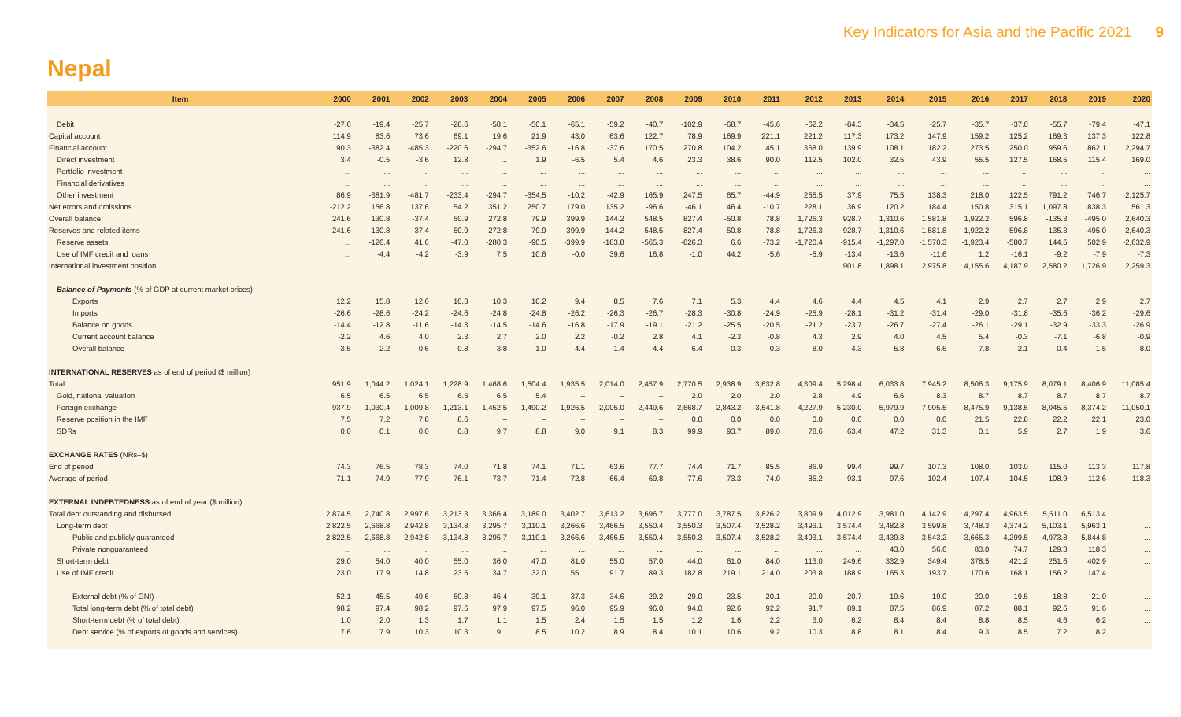Key Indicators for Asia and the Pacific 2021 9
Nepal
| Item | 2000 | 2001 | 2002 | 2003 | 2004 | 2005 | 2006 | 2007 | 2008 | 2009 | 2010 | 2011 | 2012 | 2013 | 2014 | 2015 | 2016 | 2017 | 2018 | 2019 | 2020 |
| --- | --- | --- | --- | --- | --- | --- | --- | --- | --- | --- | --- | --- | --- | --- | --- | --- | --- | --- | --- | --- | --- |
| Debit | -27.6 | -19.4 | -25.7 | -28.6 | -58.1 | -50.1 | -65.1 | -59.2 | -40.7 | -102.9 | -68.7 | -45.6 | -62.2 | -84.3 | -34.5 | -25.7 | -35.7 | -37.0 | -55.7 | -79.4 | -47.1 |
| Capital account | 114.9 | 83.6 | 73.6 | 69.1 | 19.6 | 21.9 | 43.0 | 63.6 | 122.7 | 78.9 | 169.9 | 221.1 | 221.2 | 117.3 | 173.2 | 147.9 | 159.2 | 125.2 | 169.3 | 137.3 | 122.8 |
| Financial account | 90.3 | -382.4 | -485.3 | -220.6 | -294.7 | -352.6 | -16.8 | -37.6 | 170.5 | 270.8 | 104.2 | 45.1 | 368.0 | 139.9 | 108.1 | 182.2 | 273.5 | 250.0 | 959.6 | 862.1 | 2,294.7 |
| Direct investment | 3.4 | -0.5 | -3.6 | 12.8 | ... | 1.9 | -6.5 | 5.4 | 4.6 | 23.3 | 38.6 | 90.0 | 112.5 | 102.0 | 32.5 | 43.9 | 55.5 | 127.5 | 168.5 | 115.4 | 169.0 |
| Portfolio investment | ... | ... | ... | ... | ... | ... | ... | ... | ... | ... | ... | ... | ... | ... | ... | ... | ... | ... | ... | ... | ... |
| Financial derivatives | ... | ... | ... | ... | ... | ... | ... | ... | ... | ... | ... | ... | ... | ... | ... | ... | ... | ... | ... | ... | ... |
| Other investment | 86.9 | -381.9 | -481.7 | -233.4 | -294.7 | -354.5 | -10.2 | -42.9 | 165.9 | 247.5 | 65.7 | -44.9 | 255.5 | 37.9 | 75.5 | 138.3 | 218.0 | 122.5 | 791.2 | 746.7 | 2,125.7 |
| Net errors and omissions | -212.2 | 156.8 | 137.6 | 54.2 | 351.2 | 250.7 | 179.0 | 135.2 | -96.6 | -46.1 | 46.4 | -10.7 | 228.1 | 36.9 | 120.2 | 184.4 | 150.8 | 315.1 | 1,097.8 | 838.3 | 561.3 |
| Overall balance | 241.6 | 130.8 | -37.4 | 50.9 | 272.8 | 79.9 | 399.9 | 144.2 | 548.5 | 827.4 | -50.8 | 78.8 | 1,726.3 | 928.7 | 1,310.6 | 1,581.8 | 1,922.2 | 596.8 | -135.3 | -495.0 | 2,640.3 |
| Reserves and related items | -241.6 | -130.8 | 37.4 | -50.9 | -272.8 | -79.9 | -399.9 | -144.2 | -548.5 | -827.4 | 50.8 | -78.8 | -1,726.3 | -928.7 | -1,310.6 | -1,581.8 | -1,922.2 | -596.8 | 135.3 | 495.0 | -2,640.3 |
| Reserve assets | ... | -126.4 | 41.6 | -47.0 | -280.3 | -90.5 | -399.9 | -183.8 | -565.3 | -826.3 | 6.6 | -73.2 | -1,720.4 | -915.4 | -1,297.0 | -1,570.3 | -1,923.4 | -580.7 | 144.5 | 502.9 | -2,632.9 |
| Use of IMF credit and loans | ... | -4.4 | -4.2 | -3.9 | 7.5 | 10.6 | -0.0 | 39.6 | 16.8 | -1.0 | 44.2 | -5.6 | -5.9 | -13.4 | -13.6 | -11.6 | 1.2 | -16.1 | -9.2 | -7.9 | -7.3 |
| International investment position | ... | ... | ... | ... | ... | ... | ... | ... | ... | ... | ... | ... | ... | 901.8 | 1,898.1 | 2,975.8 | 4,155.6 | 4,187.9 | 2,580.2 | 1,726.9 | 2,259.3 |
| Balance of Payments (% of GDP at current market prices) | | | | | | | | | | | | | | | | | | | | | |
| Exports | 12.2 | 15.8 | 12.6 | 10.3 | 10.3 | 10.2 | 9.4 | 8.5 | 7.6 | 7.1 | 5.3 | 4.4 | 4.6 | 4.4 | 4.5 | 4.1 | 2.9 | 2.7 | 2.7 | 2.9 | 2.7 |
| Imports | -26.6 | -28.6 | -24.2 | -24.6 | -24.8 | -24.8 | -26.2 | -26.3 | -26.7 | -28.3 | -30.8 | -24.9 | -25.9 | -28.1 | -31.2 | -31.4 | -29.0 | -31.8 | -35.6 | -36.2 | -29.6 |
| Balance on goods | -14.4 | -12.8 | -11.6 | -14.3 | -14.5 | -14.6 | -16.8 | -17.9 | -19.1 | -21.2 | -25.5 | -20.5 | -21.2 | -23.7 | -26.7 | -27.4 | -26.1 | -29.1 | -32.9 | -33.3 | -26.9 |
| Current account balance | -2.2 | 4.6 | 4.0 | 2.3 | 2.7 | 2.0 | 2.2 | -0.2 | 2.8 | 4.1 | -2.3 | -0.8 | 4.3 | 2.9 | 4.0 | 4.5 | 5.4 | -0.3 | -7.1 | -6.8 | -0.9 |
| Overall balance | -3.5 | 2.2 | -0.6 | 0.8 | 3.8 | 1.0 | 4.4 | 1.4 | 4.4 | 6.4 | -0.3 | 0.3 | 8.0 | 4.3 | 5.8 | 6.6 | 7.8 | 2.1 | -0.4 | -1.5 | 8.0 |
| INTERNATIONAL RESERVES as of end of period ($ million) | | | | | | | | | | | | | | | | | | | | | |
| Total | 951.9 | 1,044.2 | 1,024.1 | 1,228.9 | 1,468.6 | 1,504.4 | 1,935.5 | 2,014.0 | 2,457.9 | 2,770.5 | 2,938.9 | 3,632.8 | 4,309.4 | 5,298.4 | 6,033.8 | 7,945.2 | 8,506.3 | 9,175.9 | 8,079.1 | 8,406.9 | 11,085.4 |
| Gold, national valuation | 6.5 | 6.5 | 6.5 | 6.5 | 6.5 | 5.4 | – | – | – | 2.0 | 2.0 | 2.0 | 2.8 | 4.9 | 6.6 | 8.3 | 8.7 | 8.7 | 8.7 | 8.7 | 8.7 |
| Foreign exchange | 937.9 | 1,030.4 | 1,009.8 | 1,213.1 | 1,452.5 | 1,490.2 | 1,926.5 | 2,005.0 | 2,449.6 | 2,668.7 | 2,843.2 | 3,541.8 | 4,227.9 | 5,230.0 | 5,979.9 | 7,905.5 | 8,475.9 | 9,138.5 | 8,045.5 | 8,374.2 | 11,050.1 |
| Reserve position in the IMF | 7.5 | 7.2 | 7.8 | 8.6 | – | – | – | – | – | 0.0 | 0.0 | 0.0 | 0.0 | 0.0 | 0.0 | 0.0 | 21.5 | 22.8 | 22.2 | 22.1 | 23.0 |
| SDRs | 0.0 | 0.1 | 0.0 | 0.8 | 9.7 | 8.8 | 9.0 | 9.1 | 8.3 | 99.9 | 93.7 | 89.0 | 78.6 | 63.4 | 47.2 | 31.3 | 0.1 | 5.9 | 2.7 | 1.9 | 3.6 |
| EXCHANGE RATES (NRs–$) | | | | | | | | | | | | | | | | | | | | | |
| End of period | 74.3 | 76.5 | 78.3 | 74.0 | 71.8 | 74.1 | 71.1 | 63.6 | 77.7 | 74.4 | 71.7 | 85.5 | 86.9 | 99.4 | 99.7 | 107.3 | 108.0 | 103.0 | 115.0 | 113.3 | 117.8 |
| Average of period | 71.1 | 74.9 | 77.9 | 76.1 | 73.7 | 71.4 | 72.8 | 66.4 | 69.8 | 77.6 | 73.3 | 74.0 | 85.2 | 93.1 | 97.6 | 102.4 | 107.4 | 104.5 | 108.9 | 112.6 | 118.3 |
| EXTERNAL INDEBTEDNESS as of end of year ($ million) | | | | | | | | | | | | | | | | | | | | | |
| Total debt outstanding and disbursed | 2,874.5 | 2,740.8 | 2,997.6 | 3,213.3 | 3,366.4 | 3,189.0 | 3,402.7 | 3,613.2 | 3,696.7 | 3,777.0 | 3,787.5 | 3,826.2 | 3,809.9 | 4,012.9 | 3,981.0 | 4,142.9 | 4,297.4 | 4,963.5 | 5,511.0 | 6,513.4 | ... |
| Long-term debt | 2,822.5 | 2,668.8 | 2,942.8 | 3,134.8 | 3,295.7 | 3,110.1 | 3,266.6 | 3,466.5 | 3,550.4 | 3,550.3 | 3,507.4 | 3,528.2 | 3,493.1 | 3,574.4 | 3,482.8 | 3,599.8 | 3,748.3 | 4,374.2 | 5,103.1 | 5,963.1 | ... |
| Public and publicly guaranteed | 2,822.5 | 2,668.8 | 2,942.8 | 3,134.8 | 3,295.7 | 3,110.1 | 3,266.6 | 3,466.5 | 3,550.4 | 3,550.3 | 3,507.4 | 3,528.2 | 3,493.1 | 3,574.4 | 3,439.8 | 3,543.2 | 3,665.3 | 4,299.5 | 4,973.8 | 5,844.8 | ... |
| Private nonguaranteed | ... | ... | ... | ... | ... | ... | ... | ... | ... | ... | ... | ... | ... | ... | 43.0 | 56.6 | 83.0 | 74.7 | 129.3 | 118.3 | ... |
| Short-term debt | 29.0 | 54.0 | 40.0 | 55.0 | 36.0 | 47.0 | 81.0 | 55.0 | 57.0 | 44.0 | 61.0 | 84.0 | 113.0 | 249.6 | 332.9 | 349.4 | 378.5 | 421.2 | 251.6 | 402.9 | ... |
| Use of IMF credit | 23.0 | 17.9 | 14.8 | 23.5 | 34.7 | 32.0 | 55.1 | 91.7 | 89.3 | 182.8 | 219.1 | 214.0 | 203.8 | 188.9 | 165.3 | 193.7 | 170.6 | 168.1 | 156.2 | 147.4 | ... |
| External debt (% of GNI) | 52.1 | 45.5 | 49.6 | 50.8 | 46.4 | 39.1 | 37.3 | 34.6 | 29.2 | 29.0 | 23.5 | 20.1 | 20.0 | 20.7 | 19.6 | 19.0 | 20.0 | 19.5 | 18.8 | 21.0 | ... |
| Total long-term debt (% of total debt) | 98.2 | 97.4 | 98.2 | 97.6 | 97.9 | 97.5 | 96.0 | 95.9 | 96.0 | 94.0 | 92.6 | 92.2 | 91.7 | 89.1 | 87.5 | 86.9 | 87.2 | 88.1 | 92.6 | 91.6 | ... |
| Short-term debt (% of total debt) | 1.0 | 2.0 | 1.3 | 1.7 | 1.1 | 1.5 | 2.4 | 1.5 | 1.5 | 1.2 | 1.6 | 2.2 | 3.0 | 6.2 | 8.4 | 8.4 | 8.8 | 8.5 | 4.6 | 6.2 | ... |
| Debt service (% of exports of goods and services) | 7.6 | 7.9 | 10.3 | 10.3 | 9.1 | 8.5 | 10.2 | 8.9 | 8.4 | 10.1 | 10.6 | 9.2 | 10.3 | 8.8 | 8.1 | 8.4 | 9.3 | 8.5 | 7.2 | 8.2 | ... |